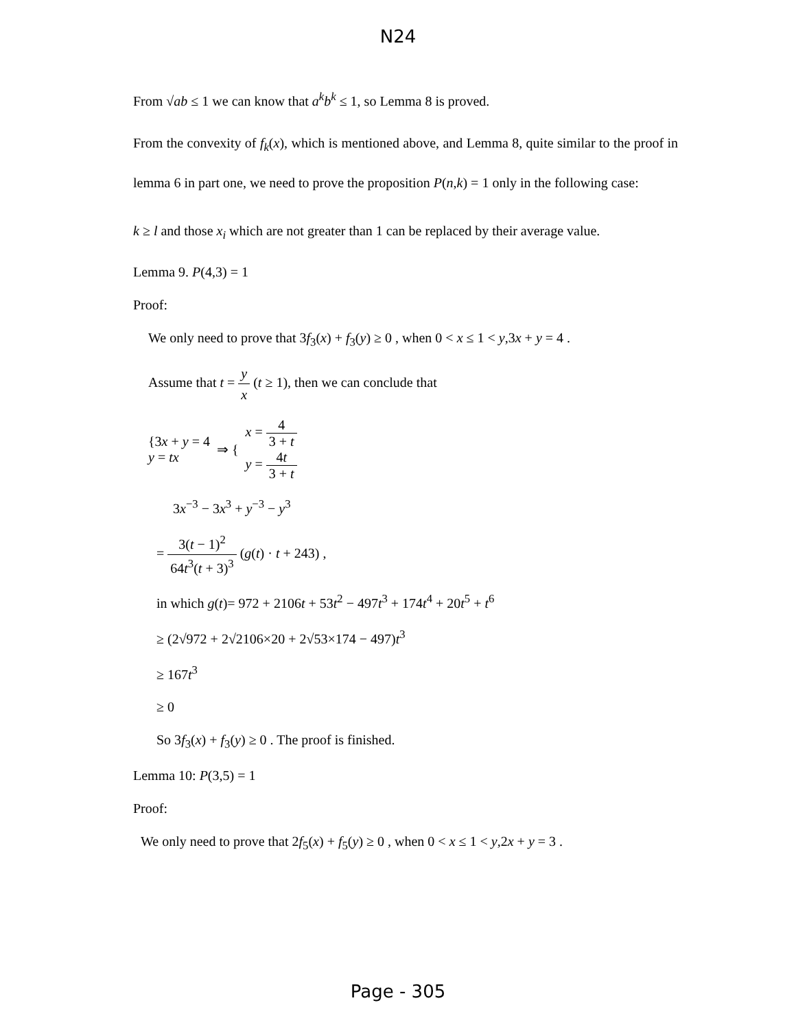N24
From √ab ≤ 1 we can know that a<sup>k</sup>b<sup>k</sup> ≤ 1, so Lemma 8 is proved.
From the convexity of f<sub>k</sub>(x), which is mentioned above, and Lemma 8, quite similar to the proof in lemma 6 in part one, we need to prove the proposition P(n,k) = 1 only in the following case:
k ≥ l and those x<sub>i</sub> which are not greater than 1 can be replaced by their average value.
Lemma 9. P(4,3) = 1
Proof:
We only need to prove that 3f<sub>3</sub>(x) + f<sub>3</sub>(y) ≥ 0 , when 0 < x ≤ 1 < y,3x + y = 4 .
Assume that t = y x (t ≥ 1), then we can conclude that
{3x + y = 4
y = tx
⇒ {
x = 4 3 + t
y = 4t 3 + t
3x<sup>−3</sup> − 3x<sup>3</sup> + y<sup>−3</sup> − y<sup>3</sup>
= 3(t − 1)<sup>2</sup> 64t<sup>3</sup>(t + 3)<sup>3</sup> (g(t) · t + 243) ,
in which g(t)= 972 + 2106t + 53t<sup>2</sup> − 497t<sup>3</sup> + 174t<sup>4</sup> + 20t<sup>5</sup> + t<sup>6</sup>
≥ (2√972 + 2√2106×20 + 2√53×174 − 497)t<sup>3</sup>
≥ 167t<sup>3</sup>
≥ 0
So 3f<sub>3</sub>(x) + f<sub>3</sub>(y) ≥ 0 . The proof is finished.
Lemma 10: P(3,5) = 1
Proof:
We only need to prove that 2f<sub>5</sub>(x) + f<sub>5</sub>(y) ≥ 0 , when 0 < x ≤ 1 < y,2x + y = 3 .
Page - 305